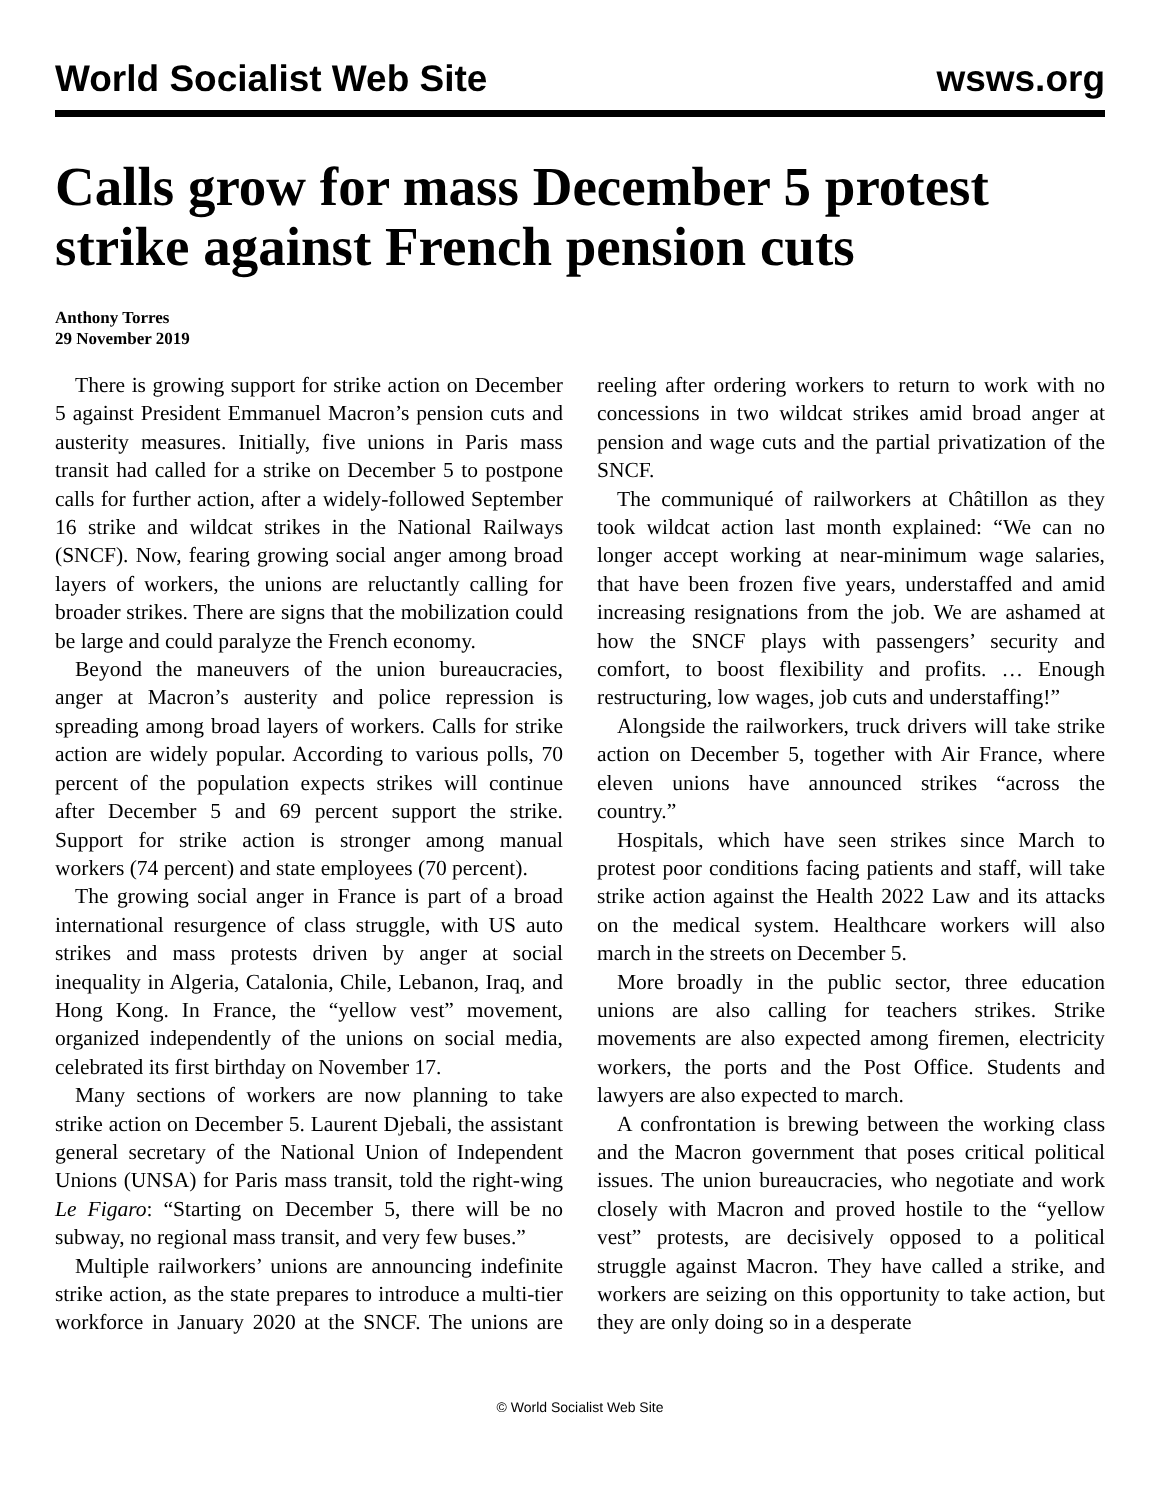World Socialist Web Site wsws.org
Calls grow for mass December 5 protest strike against French pension cuts
Anthony Torres
29 November 2019
There is growing support for strike action on December 5 against President Emmanuel Macron’s pension cuts and austerity measures. Initially, five unions in Paris mass transit had called for a strike on December 5 to postpone calls for further action, after a widely-followed September 16 strike and wildcat strikes in the National Railways (SNCF). Now, fearing growing social anger among broad layers of workers, the unions are reluctantly calling for broader strikes. There are signs that the mobilization could be large and could paralyze the French economy.
Beyond the maneuvers of the union bureaucracies, anger at Macron’s austerity and police repression is spreading among broad layers of workers. Calls for strike action are widely popular. According to various polls, 70 percent of the population expects strikes will continue after December 5 and 69 percent support the strike. Support for strike action is stronger among manual workers (74 percent) and state employees (70 percent).
The growing social anger in France is part of a broad international resurgence of class struggle, with US auto strikes and mass protests driven by anger at social inequality in Algeria, Catalonia, Chile, Lebanon, Iraq, and Hong Kong. In France, the “yellow vest” movement, organized independently of the unions on social media, celebrated its first birthday on November 17.
Many sections of workers are now planning to take strike action on December 5. Laurent Djebali, the assistant general secretary of the National Union of Independent Unions (UNSA) for Paris mass transit, told the right-wing Le Figaro: “Starting on December 5, there will be no subway, no regional mass transit, and very few buses.”
Multiple railworkers’ unions are announcing indefinite strike action, as the state prepares to introduce a multi-tier workforce in January 2020 at the SNCF. The unions are reeling after ordering workers to return to work with no concessions in two wildcat strikes amid broad anger at pension and wage cuts and the partial privatization of the SNCF.
The communiqué of railworkers at Châtillon as they took wildcat action last month explained: “We can no longer accept working at near-minimum wage salaries, that have been frozen five years, understaffed and amid increasing resignations from the job. We are ashamed at how the SNCF plays with passengers’ security and comfort, to boost flexibility and profits. … Enough restructuring, low wages, job cuts and understaffing!”
Alongside the railworkers, truck drivers will take strike action on December 5, together with Air France, where eleven unions have announced strikes “across the country.”
Hospitals, which have seen strikes since March to protest poor conditions facing patients and staff, will take strike action against the Health 2022 Law and its attacks on the medical system. Healthcare workers will also march in the streets on December 5.
More broadly in the public sector, three education unions are also calling for teachers strikes. Strike movements are also expected among firemen, electricity workers, the ports and the Post Office. Students and lawyers are also expected to march.
A confrontation is brewing between the working class and the Macron government that poses critical political issues. The union bureaucracies, who negotiate and work closely with Macron and proved hostile to the “yellow vest” protests, are decisively opposed to a political struggle against Macron. They have called a strike, and workers are seizing on this opportunity to take action, but they are only doing so in a desperate
© World Socialist Web Site